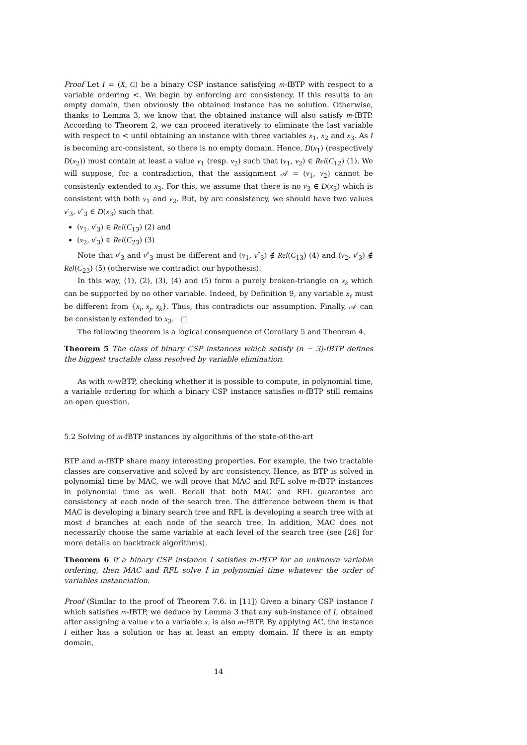Proof Let I = (X, C) be a binary CSP instance satisfying m-fBTP with respect to a variable ordering <. We begin by enforcing arc consistency. If this results to an empty domain, then obviously the obtained instance has no solution. Otherwise, thanks to Lemma 3, we know that the obtained instance will also satisfy m-fBTP. According to Theorem 2, we can proceed iteratively to eliminate the last variable with respect to < until obtaining an instance with three variables x<sub>1</sub>, x<sub>2</sub> and x<sub>3</sub>. As I is becoming arc-consistent, so there is no empty domain. Hence, D(x<sub>1</sub>) (respectively D(x<sub>2</sub>)) must contain at least a value v<sub>1</sub> (resp. v<sub>2</sub>) such that (v<sub>1</sub>, v<sub>2</sub>) ∈ Rel(C<sub>12</sub>) (1). We will suppose, for a contradiction, that the assignment 𝒜 = (v<sub>1</sub>, v<sub>2</sub>) cannot be consistenly extended to x<sub>3</sub>. For this, we assume that there is no v<sub>3</sub> ∈ D(x<sub>3</sub>) which is consistent with both v<sub>1</sub> and v<sub>2</sub>. But, by arc consistency, we should have two values v′<sub>3</sub>, v″<sub>3</sub> ∈ D(x<sub>3</sub>) such that
(v<sub>1</sub>, v′<sub>3</sub>) ∈ Rel(C<sub>13</sub>) (2) and
(v<sub>2</sub>, v′<sub>3</sub>) ∈ Rel(C<sub>23</sub>) (3)
Note that v′<sub>3</sub> and v″<sub>3</sub> must be different and (v<sub>1</sub>, v″<sub>3</sub>) ∉ Rel(C<sub>13</sub>) (4) and (v<sub>2</sub>, v′<sub>3</sub>) ∉ Rel(C<sub>23</sub>) (5) (otherwise we contradict our hypothesis).
In this way, (1), (2), (3), (4) and (5) form a purely broken-triangle on x<sub>k</sub> which can be supported by no other variable. Indeed, by Definition 9, any variable x<sub>ℓ</sub> must be different from {x<sub>i</sub>, x<sub>j</sub>, x<sub>k</sub>}. Thus, this contradicts our assumption. Finally, 𝒜 can be consistenly extended to x<sub>3</sub>. □
The following theorem is a logical consequence of Corollary 5 and Theorem 4.
Theorem 5 The class of binary CSP instances which satisfy (n − 3)-fBTP defines the biggest tractable class resolved by variable elimination.
As with m-wBTP, checking whether it is possible to compute, in polynomial time, a variable ordering for which a binary CSP instance satisfies m-fBTP still remains an open question.
5.2 Solving of m-fBTP instances by algorithms of the state-of-the-art
BTP and m-fBTP share many interesting properties. For example, the two tractable classes are conservative and solved by arc consistency. Hence, as BTP is solved in polynomial time by MAC, we will prove that MAC and RFL solve m-fBTP instances in polynomial time as well. Recall that both MAC and RFL guarantee arc consistency at each node of the search tree. The difference between them is that MAC is developing a binary search tree and RFL is developing a search tree with at most d branches at each node of the search tree. In addition, MAC does not necessarily choose the same variable at each level of the search tree (see [26] for more details on backtrack algorithms).
Theorem 6 If a binary CSP instance I satisfies m-fBTP for an unknown variable ordering, then MAC and RFL solve I in polynomial time whatever the order of variables instanciation.
Proof (Similar to the proof of Theorem 7.6. in [11]) Given a binary CSP instance I which satisfies m-fBTP, we deduce by Lemma 3 that any sub-instance of I, obtained after assigning a value v to a variable x, is also m-fBTP. By applying AC, the instance I either has a solution or has at least an empty domain. If there is an empty domain,
14